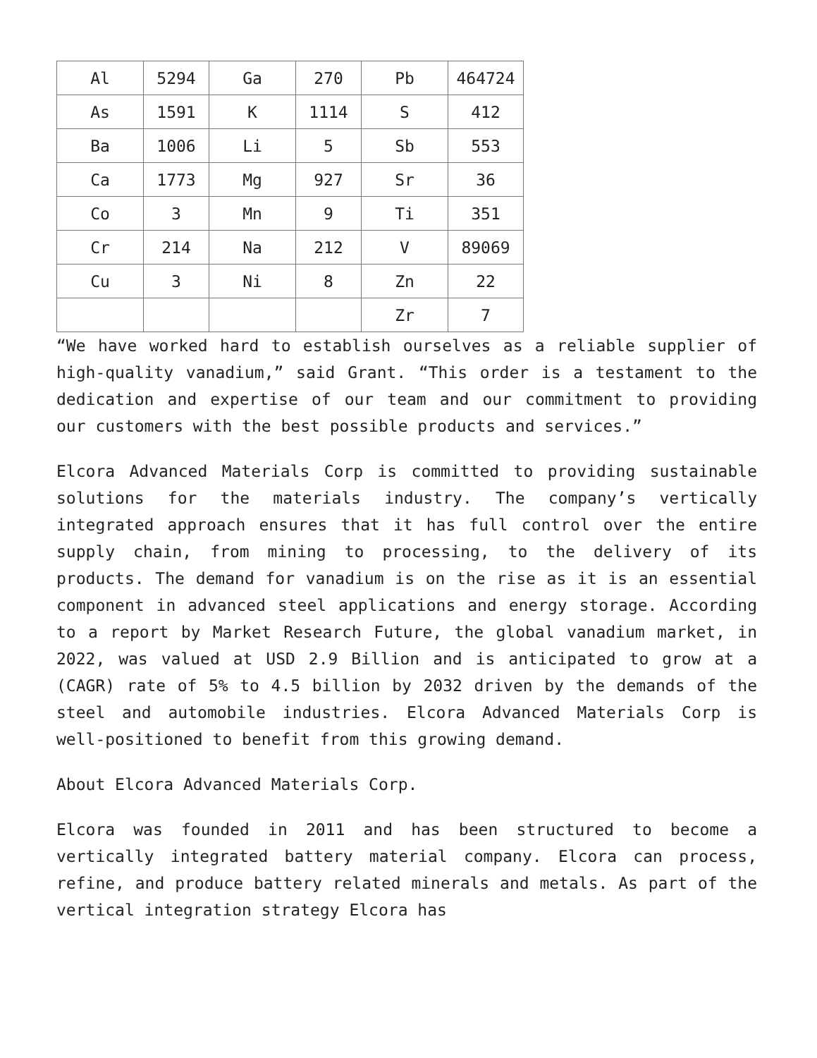| Al | 5294 | Ga | 270 | Pb | 464724 |
| As | 1591 | K | 1114 | S | 412 |
| Ba | 1006 | Li | 5 | Sb | 553 |
| Ca | 1773 | Mg | 927 | Sr | 36 |
| Co | 3 | Mn | 9 | Ti | 351 |
| Cr | 214 | Na | 212 | V | 89069 |
| Cu | 3 | Ni | 8 | Zn | 22 |
| | | | | Zr | 7 |
“We have worked hard to establish ourselves as a reliable supplier of high-quality vanadium,” said Grant. “This order is a testament to the dedication and expertise of our team and our commitment to providing our customers with the best possible products and services.”
Elcora Advanced Materials Corp is committed to providing sustainable solutions for the materials industry. The company’s vertically integrated approach ensures that it has full control over the entire supply chain, from mining to processing, to the delivery of its products. The demand for vanadium is on the rise as it is an essential component in advanced steel applications and energy storage. According to a report by Market Research Future, the global vanadium market, in 2022, was valued at USD 2.9 Billion and is anticipated to grow at a (CAGR) rate of 5% to 4.5 billion by 2032 driven by the demands of the steel and automobile industries. Elcora Advanced Materials Corp is well-positioned to benefit from this growing demand.
About Elcora Advanced Materials Corp.
Elcora was founded in 2011 and has been structured to become a vertically integrated battery material company. Elcora can process, refine, and produce battery related minerals and metals. As part of the vertical integration strategy Elcora has